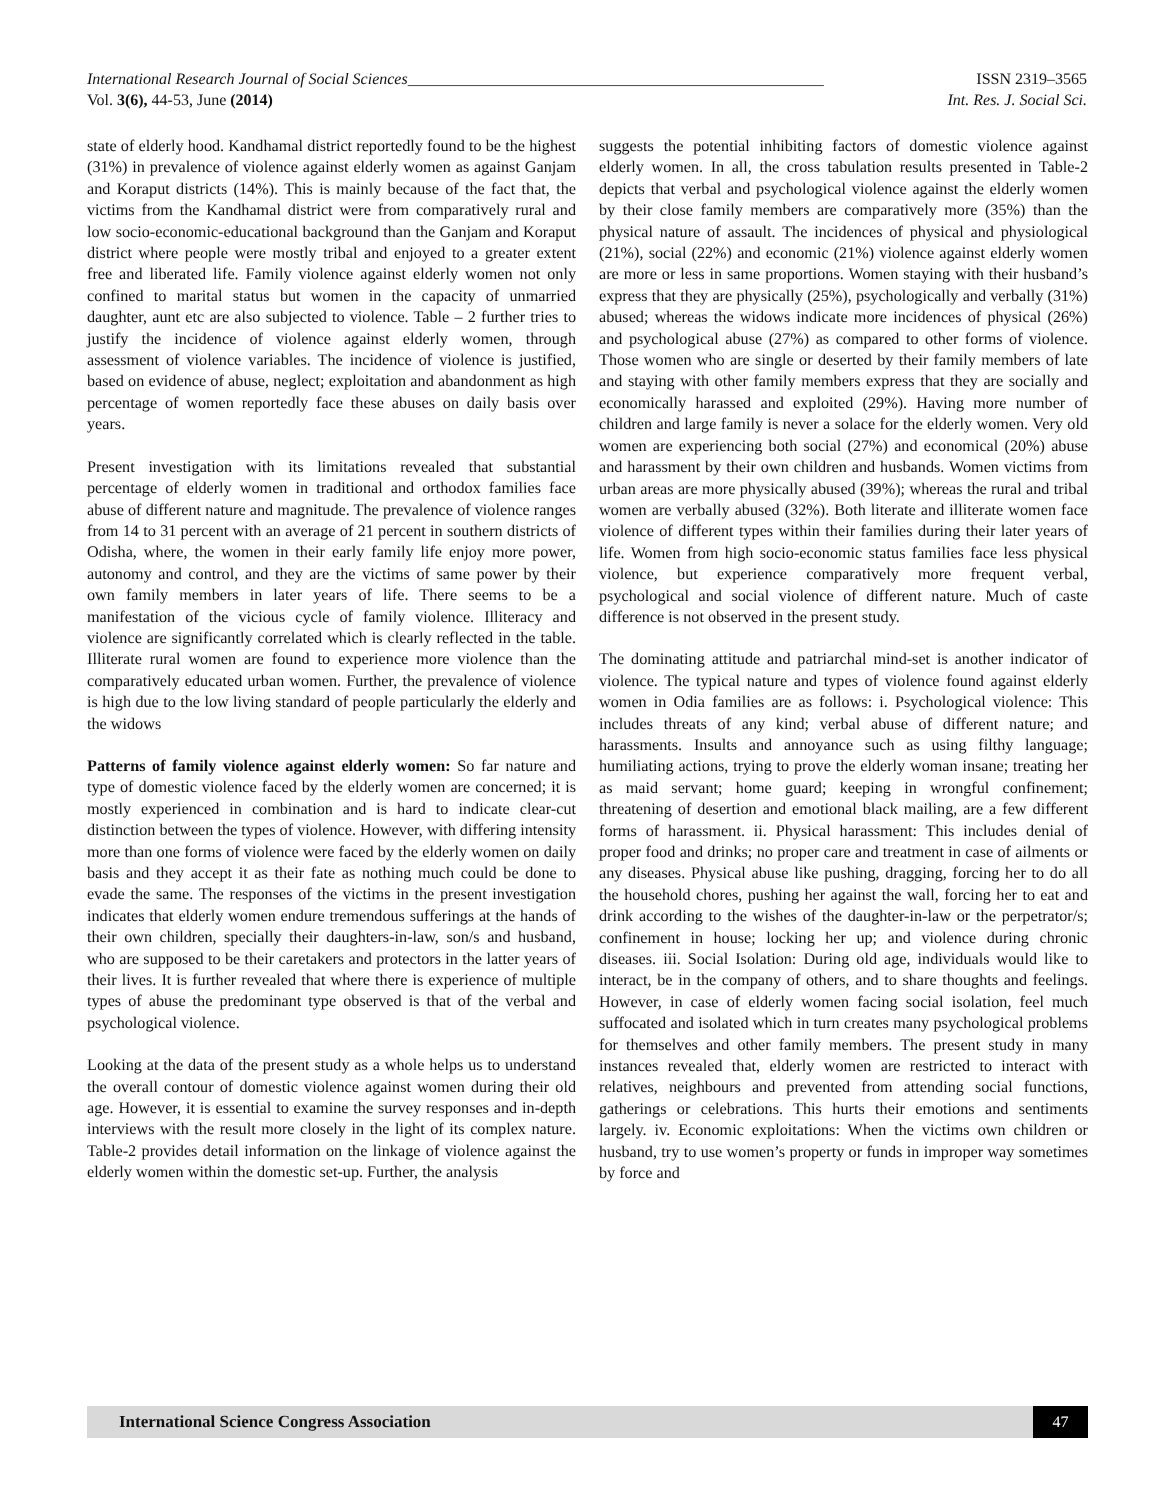International Research Journal of Social Sciences____________________________________________________ ISSN 2319–3565
Vol. 3(6), 44-53, June (2014) Int. Res. J. Social Sci.
state of elderly hood. Kandhamal district reportedly found to be the highest (31%) in prevalence of violence against elderly women as against Ganjam and Koraput districts (14%). This is mainly because of the fact that, the victims from the Kandhamal district were from comparatively rural and low socio-economic-educational background than the Ganjam and Koraput district where people were mostly tribal and enjoyed to a greater extent free and liberated life. Family violence against elderly women not only confined to marital status but women in the capacity of unmarried daughter, aunt etc are also subjected to violence. Table – 2 further tries to justify the incidence of violence against elderly women, through assessment of violence variables. The incidence of violence is justified, based on evidence of abuse, neglect; exploitation and abandonment as high percentage of women reportedly face these abuses on daily basis over years.
Present investigation with its limitations revealed that substantial percentage of elderly women in traditional and orthodox families face abuse of different nature and magnitude. The prevalence of violence ranges from 14 to 31 percent with an average of 21 percent in southern districts of Odisha, where, the women in their early family life enjoy more power, autonomy and control, and they are the victims of same power by their own family members in later years of life. There seems to be a manifestation of the vicious cycle of family violence. Illiteracy and violence are significantly correlated which is clearly reflected in the table. Illiterate rural women are found to experience more violence than the comparatively educated urban women. Further, the prevalence of violence is high due to the low living standard of people particularly the elderly and the widows
Patterns of family violence against elderly women: So far nature and type of domestic violence faced by the elderly women are concerned; it is mostly experienced in combination and is hard to indicate clear-cut distinction between the types of violence. However, with differing intensity more than one forms of violence were faced by the elderly women on daily basis and they accept it as their fate as nothing much could be done to evade the same. The responses of the victims in the present investigation indicates that elderly women endure tremendous sufferings at the hands of their own children, specially their daughters-in-law, son/s and husband, who are supposed to be their caretakers and protectors in the latter years of their lives. It is further revealed that where there is experience of multiple types of abuse the predominant type observed is that of the verbal and psychological violence.
Looking at the data of the present study as a whole helps us to understand the overall contour of domestic violence against women during their old age. However, it is essential to examine the survey responses and in-depth interviews with the result more closely in the light of its complex nature. Table-2 provides detail information on the linkage of violence against the elderly women within the domestic set-up. Further, the analysis
suggests the potential inhibiting factors of domestic violence against elderly women. In all, the cross tabulation results presented in Table-2 depicts that verbal and psychological violence against the elderly women by their close family members are comparatively more (35%) than the physical nature of assault. The incidences of physical and physiological (21%), social (22%) and economic (21%) violence against elderly women are more or less in same proportions. Women staying with their husband’s express that they are physically (25%), psychologically and verbally (31%) abused; whereas the widows indicate more incidences of physical (26%) and psychological abuse (27%) as compared to other forms of violence. Those women who are single or deserted by their family members of late and staying with other family members express that they are socially and economically harassed and exploited (29%). Having more number of children and large family is never a solace for the elderly women. Very old women are experiencing both social (27%) and economical (20%) abuse and harassment by their own children and husbands. Women victims from urban areas are more physically abused (39%); whereas the rural and tribal women are verbally abused (32%). Both literate and illiterate women face violence of different types within their families during their later years of life. Women from high socio-economic status families face less physical violence, but experience comparatively more frequent verbal, psychological and social violence of different nature. Much of caste difference is not observed in the present study.
The dominating attitude and patriarchal mind-set is another indicator of violence. The typical nature and types of violence found against elderly women in Odia families are as follows: i. Psychological violence: This includes threats of any kind; verbal abuse of different nature; and harassments. Insults and annoyance such as using filthy language; humiliating actions, trying to prove the elderly woman insane; treating her as maid servant; home guard; keeping in wrongful confinement; threatening of desertion and emotional black mailing, are a few different forms of harassment. ii. Physical harassment: This includes denial of proper food and drinks; no proper care and treatment in case of ailments or any diseases. Physical abuse like pushing, dragging, forcing her to do all the household chores, pushing her against the wall, forcing her to eat and drink according to the wishes of the daughter-in-law or the perpetrator/s; confinement in house; locking her up; and violence during chronic diseases. iii. Social Isolation: During old age, individuals would like to interact, be in the company of others, and to share thoughts and feelings. However, in case of elderly women facing social isolation, feel much suffocated and isolated which in turn creates many psychological problems for themselves and other family members. The present study in many instances revealed that, elderly women are restricted to interact with relatives, neighbours and prevented from attending social functions, gatherings or celebrations. This hurts their emotions and sentiments largely. iv. Economic exploitations: When the victims own children or husband, try to use women’s property or funds in improper way sometimes by force and
International Science Congress Association
47